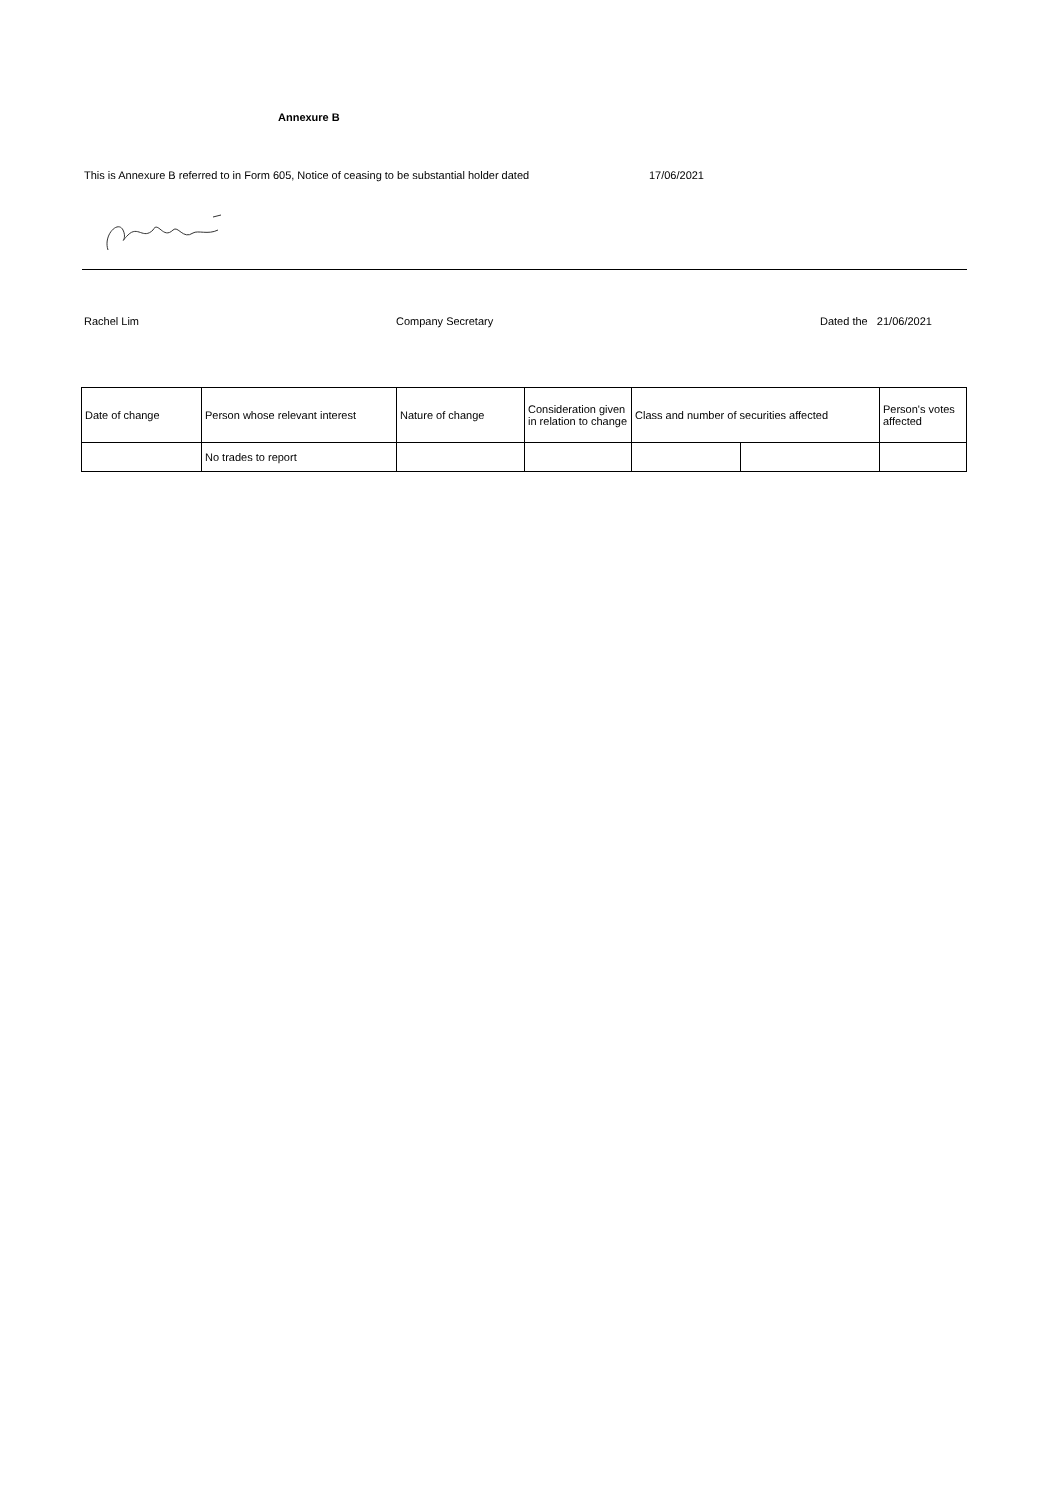Annexure B
This is Annexure B referred to in Form 605, Notice of ceasing to be substantial holder dated 17/06/2021
Rachel Lim Company Secretary Dated the 21/06/2021
| Date of change | Person whose relevant interest | Nature of change | Consideration given in relation to change | Class and number of securities affected | | Person's votes affected |
| --- | --- | --- | --- | --- | --- | --- |
| | No trades to report | | | | | |